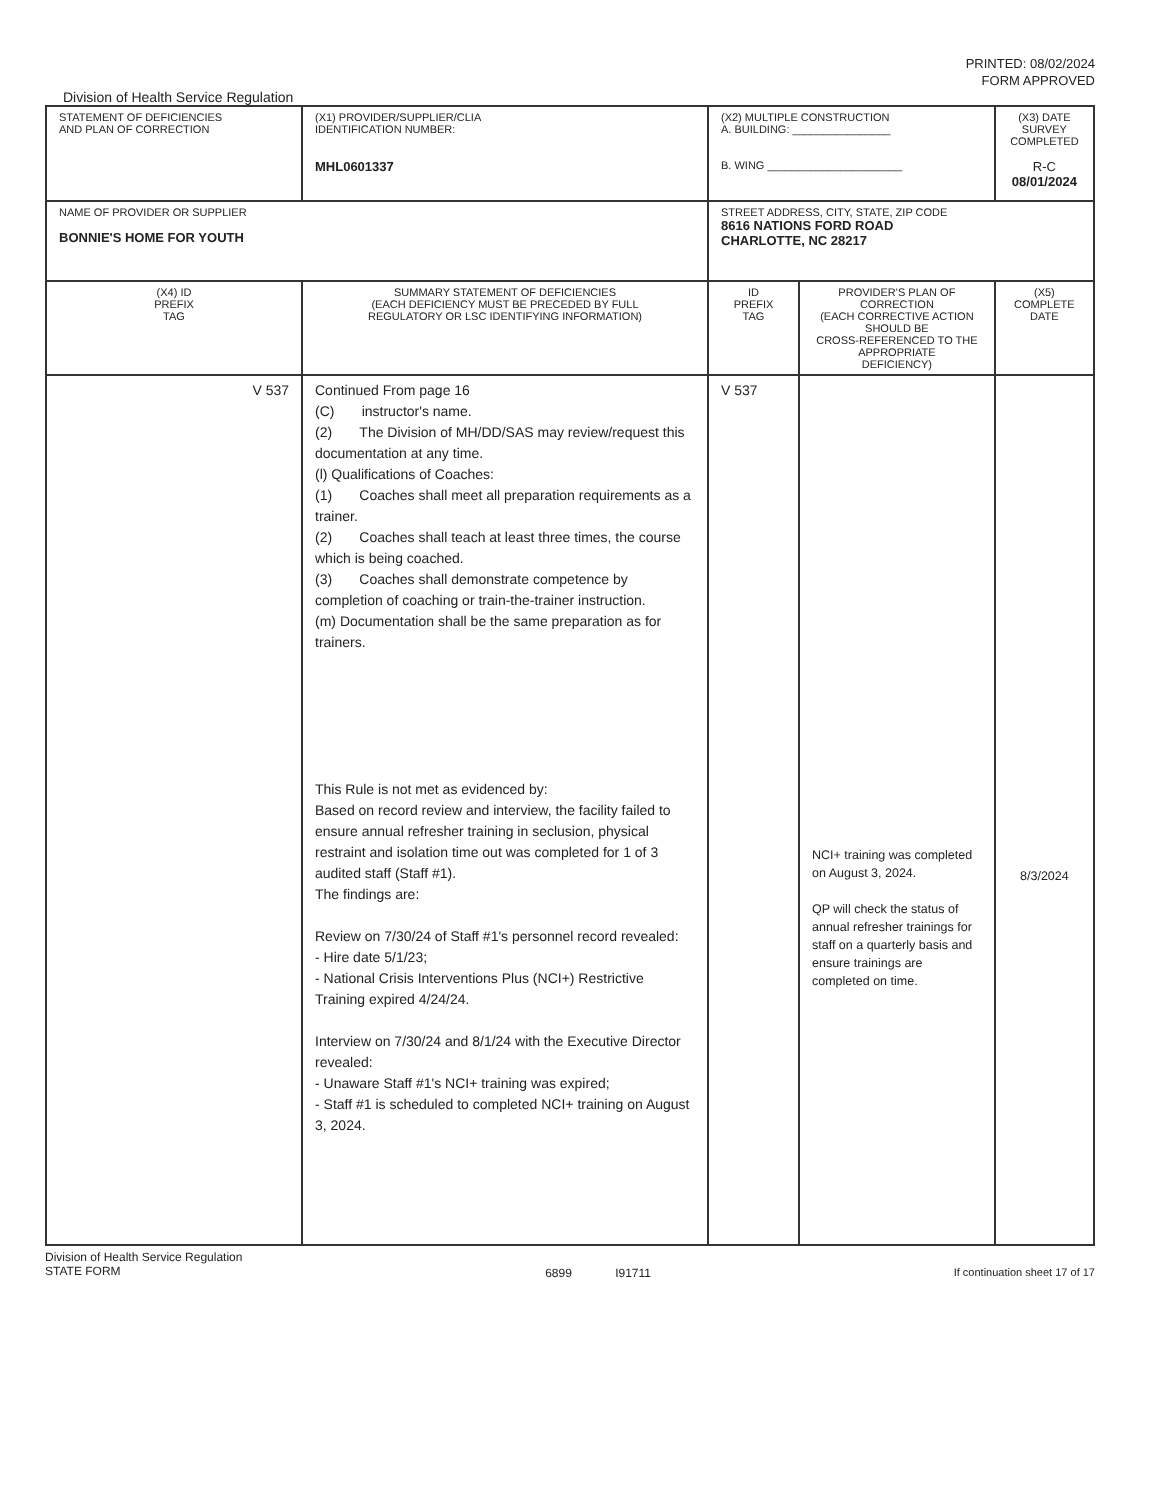PRINTED: 08/02/2024
FORM APPROVED
Division of Health Service Regulation
| STATEMENT OF DEFICIENCIES AND PLAN OF CORRECTION | (X1) PROVIDER/SUPPLIER/CLIA IDENTIFICATION NUMBER: MHL0601337 | (X2) MULTIPLE CONSTRUCTION A. BUILDING: ________________ B. WING ______________________ | | (X3) DATE SURVEY COMPLETED R-C 08/01/2024 |
| NAME OF PROVIDER OR SUPPLIER BONNIE'S HOME FOR YOUTH | | STREET ADDRESS, CITY, STATE, ZIP CODE 8616 NATIONS FORD ROAD CHARLOTTE, NC 28217 | | |
| (X4) ID PREFIX TAG | SUMMARY STATEMENT OF DEFICIENCIES (EACH DEFICIENCY MUST BE PRECEDED BY FULL REGULATORY OR LSC IDENTIFYING INFORMATION) | ID PREFIX TAG | PROVIDER'S PLAN OF CORRECTION (EACH CORRECTIVE ACTION SHOULD BE CROSS-REFERENCED TO THE APPROPRIATE DEFICIENCY) | (X5) COMPLETE DATE |
| V 537 | Continued From page 16 (C) instructor's name. (2) The Division of MH/DD/SAS may review/request this documentation at any time. (l) Qualifications of Coaches: (1) Coaches shall meet all preparation requirements as a trainer. (2) Coaches shall teach at least three times, the course which is being coached. (3) Coaches shall demonstrate competence by completion of coaching or train-the-trainer instruction. (m) Documentation shall be the same preparation as for trainers. This Rule is not met as evidenced by: Based on record review and interview, the facility failed to ensure annual refresher training in seclusion, physical restraint and isolation time out was completed for 1 of 3 audited staff (Staff #1). The findings are: Review on 7/30/24 of Staff #1's personnel record revealed: - Hire date 5/1/23; - National Crisis Interventions Plus (NCI+) Restrictive Training expired 4/24/24. Interview on 7/30/24 and 8/1/24 with the Executive Director revealed: - Unaware Staff #1's NCI+ training was expired; - Staff #1 is scheduled to completed NCI+ training on August 3, 2024. | V 537 | NCI+ training was completed on August 3, 2024. QP will check the status of annual refresher trainings for staff on a quarterly basis and ensure trainings are completed on time. | 8/3/2024 |
Division of Health Service Regulation
STATE FORM 6899 I91711 If continuation sheet 17 of 17